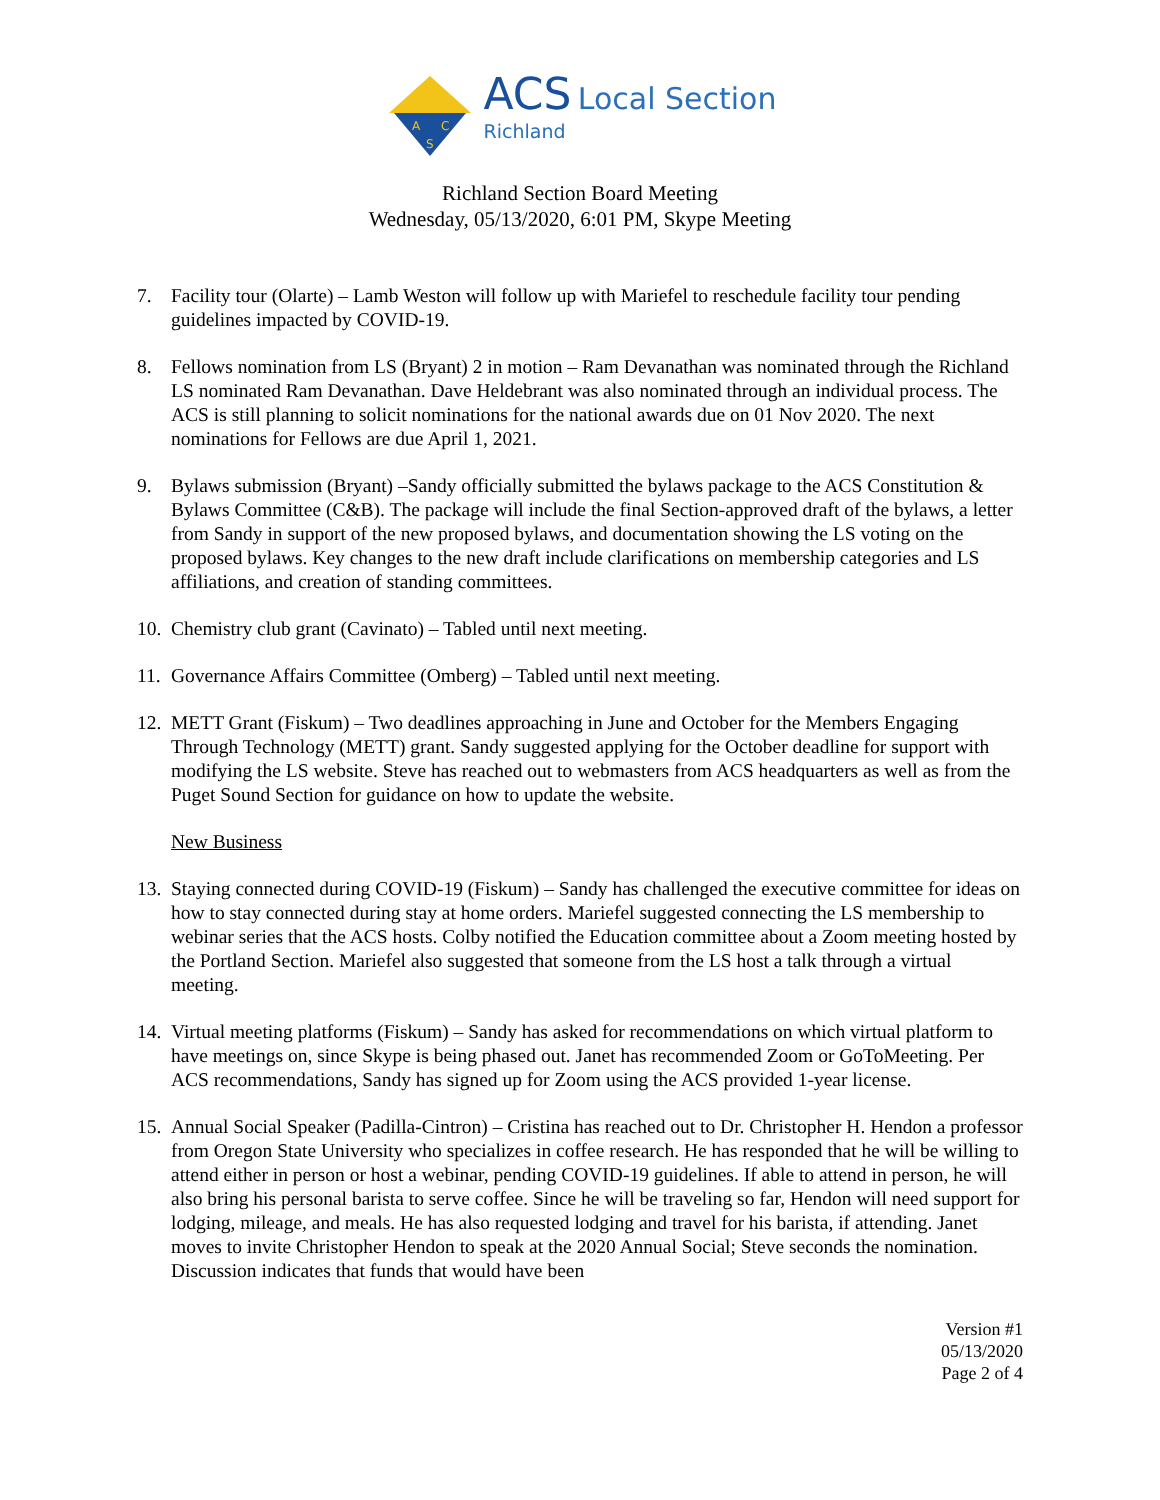A
C
S
ACS Local Section
Richland
Richland Section Board Meeting
Wednesday, 05/13/2020, 6:01 PM, Skype Meeting
7. Facility tour (Olarte) – Lamb Weston will follow up with Mariefel to reschedule facility tour pending guidelines impacted by COVID-19.
8. Fellows nomination from LS (Bryant) 2 in motion – Ram Devanathan was nominated through the Richland LS nominated Ram Devanathan. Dave Heldebrant was also nominated through an individual process. The ACS is still planning to solicit nominations for the national awards due on 01 Nov 2020. The next nominations for Fellows are due April 1, 2021.
9. Bylaws submission (Bryant) –Sandy officially submitted the bylaws package to the ACS Constitution & Bylaws Committee (C&B). The package will include the final Section-approved draft of the bylaws, a letter from Sandy in support of the new proposed bylaws, and documentation showing the LS voting on the proposed bylaws. Key changes to the new draft include clarifications on membership categories and LS affiliations, and creation of standing committees.
10.
Chemistry club grant (Cavinato) – Tabled until next meeting.
11.
Governance Affairs Committee (Omberg) – Tabled until next meeting.
12.
METT Grant (Fiskum) – Two deadlines approaching in June and October for the Members Engaging Through Technology (METT) grant. Sandy suggested applying for the October deadline for support with modifying the LS website. Steve has reached out to webmasters from ACS headquarters as well as from the Puget Sound Section for guidance on how to update the website.
New Business
13.
Staying connected during COVID-19 (Fiskum) – Sandy has challenged the executive committee for ideas on how to stay connected during stay at home orders. Mariefel suggested connecting the LS membership to webinar series that the ACS hosts. Colby notified the Education committee about a Zoom meeting hosted by the Portland Section. Mariefel also suggested that someone from the LS host a talk through a virtual meeting.
14.
Virtual meeting platforms (Fiskum) – Sandy has asked for recommendations on which virtual platform to have meetings on, since Skype is being phased out. Janet has recommended Zoom or GoToMeeting. Per ACS recommendations, Sandy has signed up for Zoom using the ACS provided 1-year license.
15.
Annual Social Speaker (Padilla-Cintron) – Cristina has reached out to Dr. Christopher H. Hendon a professor from Oregon State University who specializes in coffee research. He has responded that he will be willing to attend either in person or host a webinar, pending COVID-19 guidelines. If able to attend in person, he will also bring his personal barista to serve coffee. Since he will be traveling so far, Hendon will need support for lodging, mileage, and meals. He has also requested lodging and travel for his barista, if attending. Janet moves to invite Christopher Hendon to speak at the 2020 Annual Social; Steve seconds the nomination. Discussion indicates that funds that would have been
Version #1
05/13/2020
Page 2 of 4